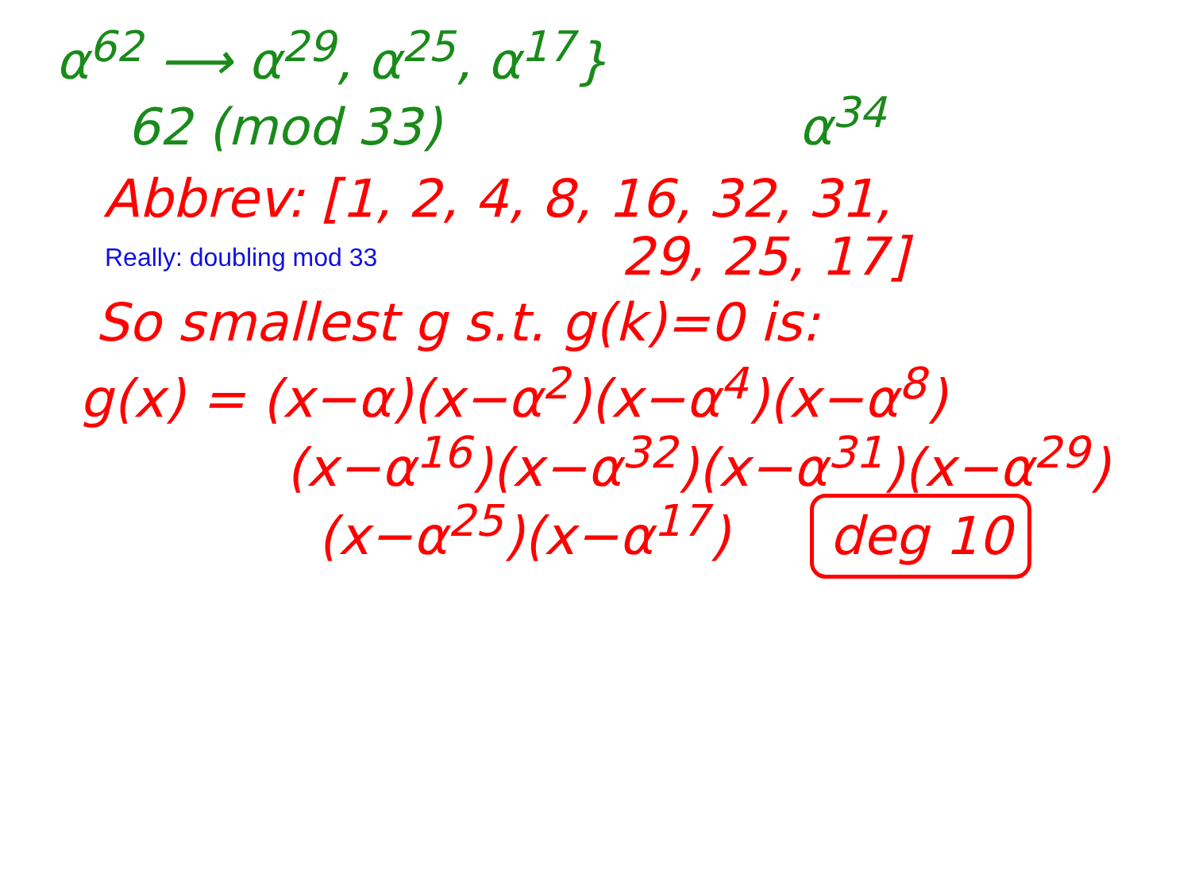α<sup>62</sup> ⟶ α<sup>29</sup>, α<sup>25</sup>, α<sup>17</sup>}
62 (mod 33) α<sup>34</sup>
Abbrev: [1, 2, 4, 8, 16, 32, 31,
Really: doubling mod 33
29, 25, 17]
So smallest g s.t. g(k)=0 is:
g(x) = (x−α)(x−α<sup>2</sup>)(x−α<sup>4</sup>)(x−α<sup>8</sup>)
(x−α<sup>16</sup>)(x−α<sup>32</sup>)(x−α<sup>31</sup>)(x−α<sup>29</sup>)
(x−α<sup>25</sup>)(x−α<sup>17</sup>) deg 10